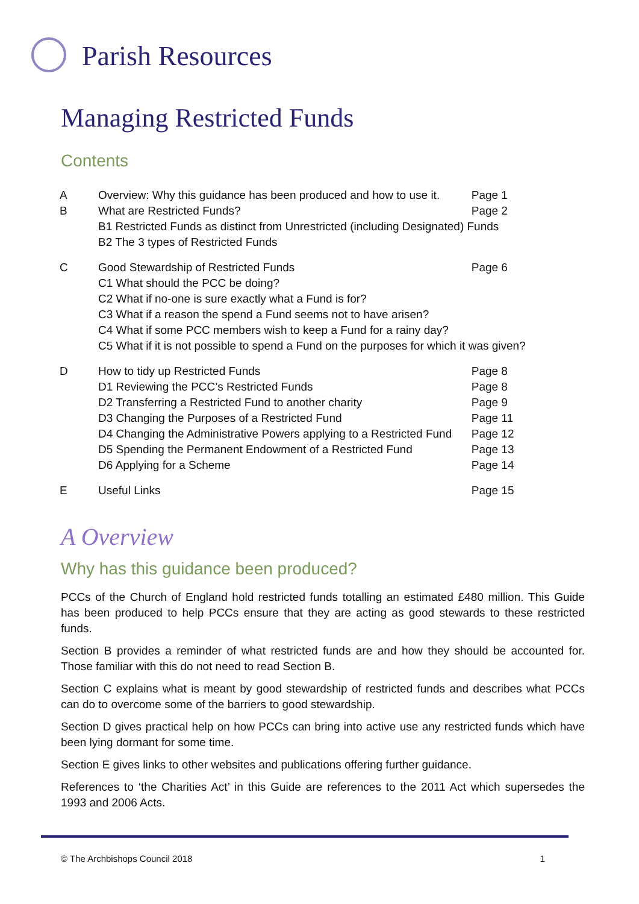Parish Resources
Managing Restricted Funds
Contents
| A | Overview: Why this guidance has been produced and how to use it. | Page 1 |
| B | What are Restricted Funds? | Page 2 |
| | B1 Restricted Funds as distinct from Unrestricted (including Designated) Funds | |
| | B2 The 3 types of Restricted Funds | |
| C | Good Stewardship of Restricted Funds | Page 6 |
| | C1 What should the PCC be doing? | |
| | C2 What if no-one is sure exactly what a Fund is for? | |
| | C3 What if a reason the spend a Fund seems not to have arisen? | |
| | C4 What if some PCC members wish to keep a Fund for a rainy day? | |
| | C5 What if it is not possible to spend a Fund on the purposes for which it was given? | |
| D | How to tidy up Restricted Funds | Page 8 |
| | D1 Reviewing the PCC’s Restricted Funds | Page 8 |
| | D2 Transferring a Restricted Fund to another charity | Page 9 |
| | D3 Changing the Purposes of a Restricted Fund | Page 11 |
| | D4 Changing the Administrative Powers applying to a Restricted Fund | Page 12 |
| | D5 Spending the Permanent Endowment of a Restricted Fund | Page 13 |
| | D6 Applying for a Scheme | Page 14 |
| E | Useful Links | Page 15 |
A Overview
Why has this guidance been produced?
PCCs of the Church of England hold restricted funds totalling an estimated £480 million. This Guide has been produced to help PCCs ensure that they are acting as good stewards to these restricted funds.
Section B provides a reminder of what restricted funds are and how they should be accounted for. Those familiar with this do not need to read Section B.
Section C explains what is meant by good stewardship of restricted funds and describes what PCCs can do to overcome some of the barriers to good stewardship.
Section D gives practical help on how PCCs can bring into active use any restricted funds which have been lying dormant for some time.
Section E gives links to other websites and publications offering further guidance.
References to ‘the Charities Act’ in this Guide are references to the 2011 Act which supersedes the 1993 and 2006 Acts.
© The Archbishops Council 2018 1